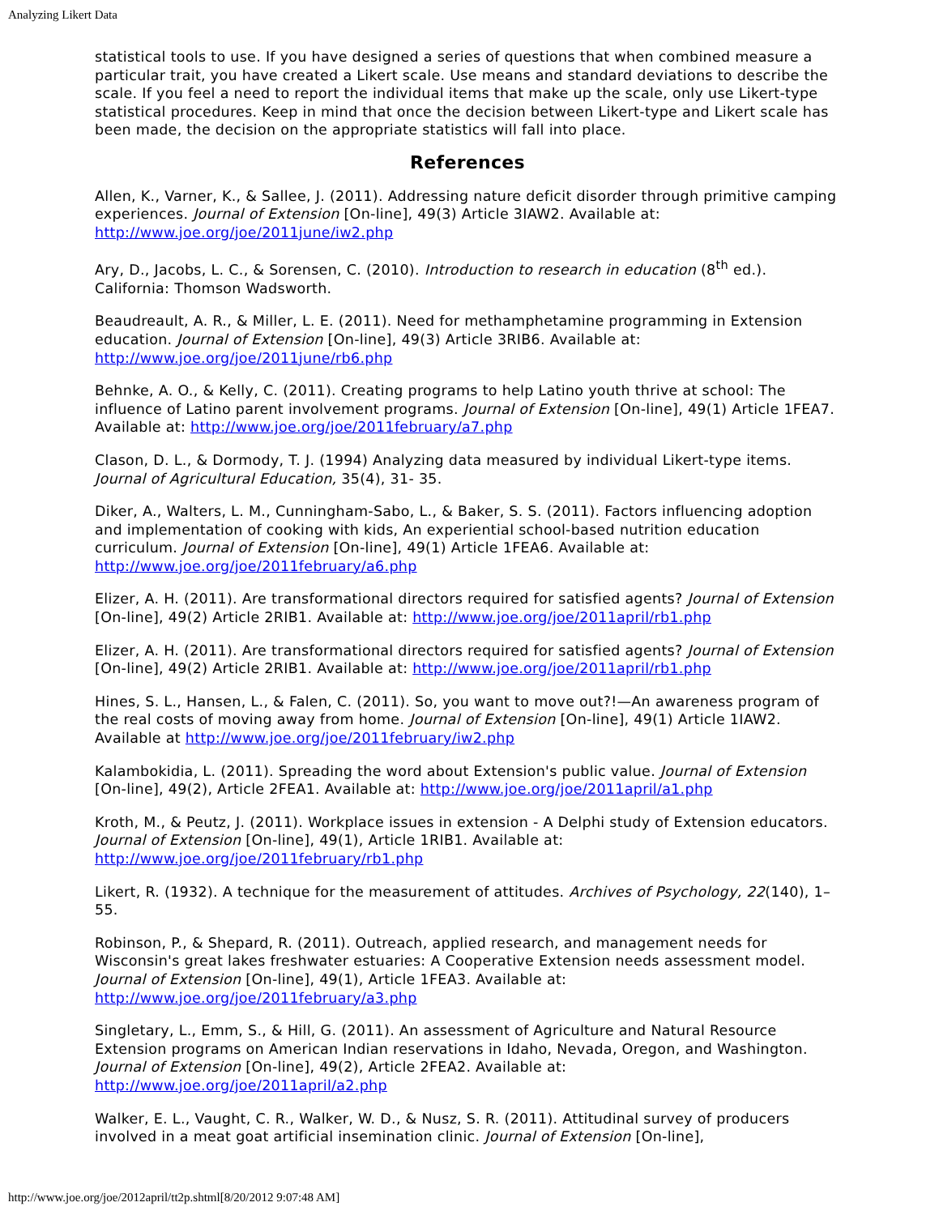Analyzing Likert Data
statistical tools to use. If you have designed a series of questions that when combined measure a particular trait, you have created a Likert scale. Use means and standard deviations to describe the scale. If you feel a need to report the individual items that make up the scale, only use Likert-type statistical procedures. Keep in mind that once the decision between Likert-type and Likert scale has been made, the decision on the appropriate statistics will fall into place.
References
Allen, K., Varner, K., & Sallee, J. (2011). Addressing nature deficit disorder through primitive camping experiences. Journal of Extension [On-line], 49(3) Article 3IAW2. Available at: http://www.joe.org/joe/2011june/iw2.php
Ary, D., Jacobs, L. C., & Sorensen, C. (2010). Introduction to research in education (8<sup>th</sup> ed.). California: Thomson Wadsworth.
Beaudreault, A. R., & Miller, L. E. (2011). Need for methamphetamine programming in Extension education. Journal of Extension [On-line], 49(3) Article 3RIB6. Available at: http://www.joe.org/joe/2011june/rb6.php
Behnke, A. O., & Kelly, C. (2011). Creating programs to help Latino youth thrive at school: The influence of Latino parent involvement programs. Journal of Extension [On-line], 49(1) Article 1FEA7. Available at: http://www.joe.org/joe/2011february/a7.php
Clason, D. L., & Dormody, T. J. (1994) Analyzing data measured by individual Likert-type items. Journal of Agricultural Education, 35(4), 31- 35.
Diker, A., Walters, L. M., Cunningham-Sabo, L., & Baker, S. S. (2011). Factors influencing adoption and implementation of cooking with kids, An experiential school-based nutrition education curriculum. Journal of Extension [On-line], 49(1) Article 1FEA6. Available at: http://www.joe.org/joe/2011february/a6.php
Elizer, A. H. (2011). Are transformational directors required for satisfied agents? Journal of Extension [On-line], 49(2) Article 2RIB1. Available at: http://www.joe.org/joe/2011april/rb1.php
Elizer, A. H. (2011). Are transformational directors required for satisfied agents? Journal of Extension [On-line], 49(2) Article 2RIB1. Available at: http://www.joe.org/joe/2011april/rb1.php
Hines, S. L., Hansen, L., & Falen, C. (2011). So, you want to move out?!—An awareness program of the real costs of moving away from home. Journal of Extension [On-line], 49(1) Article 1IAW2. Available at http://www.joe.org/joe/2011february/iw2.php
Kalambokidia, L. (2011). Spreading the word about Extension's public value. Journal of Extension [On-line], 49(2), Article 2FEA1. Available at: http://www.joe.org/joe/2011april/a1.php
Kroth, M., & Peutz, J. (2011). Workplace issues in extension - A Delphi study of Extension educators. Journal of Extension [On-line], 49(1), Article 1RIB1. Available at: http://www.joe.org/joe/2011february/rb1.php
Likert, R. (1932). A technique for the measurement of attitudes. Archives of Psychology, 22(140), 1–55.
Robinson, P., & Shepard, R. (2011). Outreach, applied research, and management needs for Wisconsin's great lakes freshwater estuaries: A Cooperative Extension needs assessment model. Journal of Extension [On-line], 49(1), Article 1FEA3. Available at: http://www.joe.org/joe/2011february/a3.php
Singletary, L., Emm, S., & Hill, G. (2011). An assessment of Agriculture and Natural Resource Extension programs on American Indian reservations in Idaho, Nevada, Oregon, and Washington. Journal of Extension [On-line], 49(2), Article 2FEA2. Available at: http://www.joe.org/joe/2011april/a2.php
Walker, E. L., Vaught, C. R., Walker, W. D., & Nusz, S. R. (2011). Attitudinal survey of producers involved in a meat goat artificial insemination clinic. Journal of Extension [On-line],
http://www.joe.org/joe/2012april/tt2p.shtml[8/20/2012 9:07:48 AM]